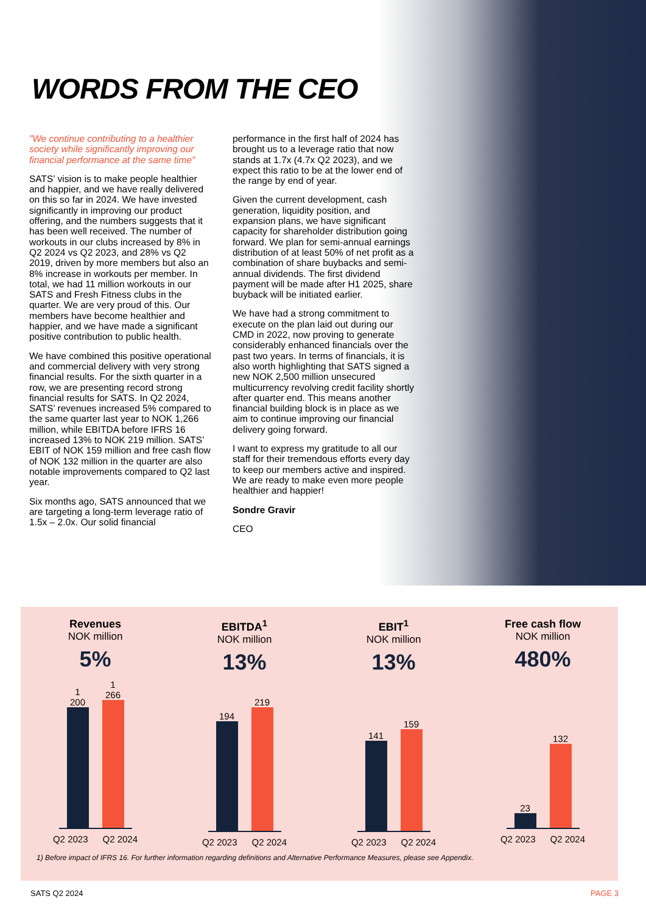WORDS FROM THE CEO
”We continue contributing to a healthier society while significantly improving our financial performance at the same time”
SATS’ vision is to make people healthier and happier, and we have really delivered on this so far in 2024. We have invested significantly in improving our product offering, and the numbers suggests that it has been well received. The number of workouts in our clubs increased by 8% in Q2 2024 vs Q2 2023, and 28% vs Q2 2019, driven by more members but also an 8% increase in workouts per member. In total, we had 11 million workouts in our SATS and Fresh Fitness clubs in the quarter. We are very proud of this. Our members have become healthier and happier, and we have made a significant positive contribution to public health.
We have combined this positive operational and commercial delivery with very strong financial results. For the sixth quarter in a row, we are presenting record strong financial results for SATS. In Q2 2024, SATS’ revenues increased 5% compared to the same quarter last year to NOK 1,266 million, while EBITDA before IFRS 16 increased 13% to NOK 219 million. SATS’ EBIT of NOK 159 million and free cash flow of NOK 132 million in the quarter are also notable improvements compared to Q2 last year.
Six months ago, SATS announced that we are targeting a long-term leverage ratio of 1.5x – 2.0x. Our solid financial
performance in the first half of 2024 has brought us to a leverage ratio that now stands at 1.7x (4.7x Q2 2023), and we expect this ratio to be at the lower end of the range by end of year.
Given the current development, cash generation, liquidity position, and expansion plans, we have significant capacity for shareholder distribution going forward. We plan for semi-annual earnings distribution of at least 50% of net profit as a combination of share buybacks and semi-annual dividends. The first dividend payment will be made after H1 2025, share buyback will be initiated earlier.
We have had a strong commitment to execute on the plan laid out during our CMD in 2022, now proving to generate considerably enhanced financials over the past two years. In terms of financials, it is also worth highlighting that SATS signed a new NOK 2,500 million unsecured multicurrency revolving credit facility shortly after quarter end. This means another financial building block is in place as we aim to continue improving our financial delivery going forward.
I want to express my gratitude to all our staff for their tremendous efforts every day to keep our members active and inspired. We are ready to make even more people healthier and happier!
Sondre Gravir
CEO
Revenues
NOK million
5%
1 200
1 266
Q2 2023 Q2 2024
EBITDA<sup>1</sup>
NOK million
13%
194
219
Q2 2023 Q2 2024
EBIT<sup>1</sup>
NOK million
13%
141
159
Q2 2023 Q2 2024
Free cash flow
NOK million
480%
23
132
Q2 2023 Q2 2024
1) Before impact of IFRS 16. For further information regarding definitions and Alternative Performance Measures, please see Appendix.
SATS Q2 2024 PAGE 3